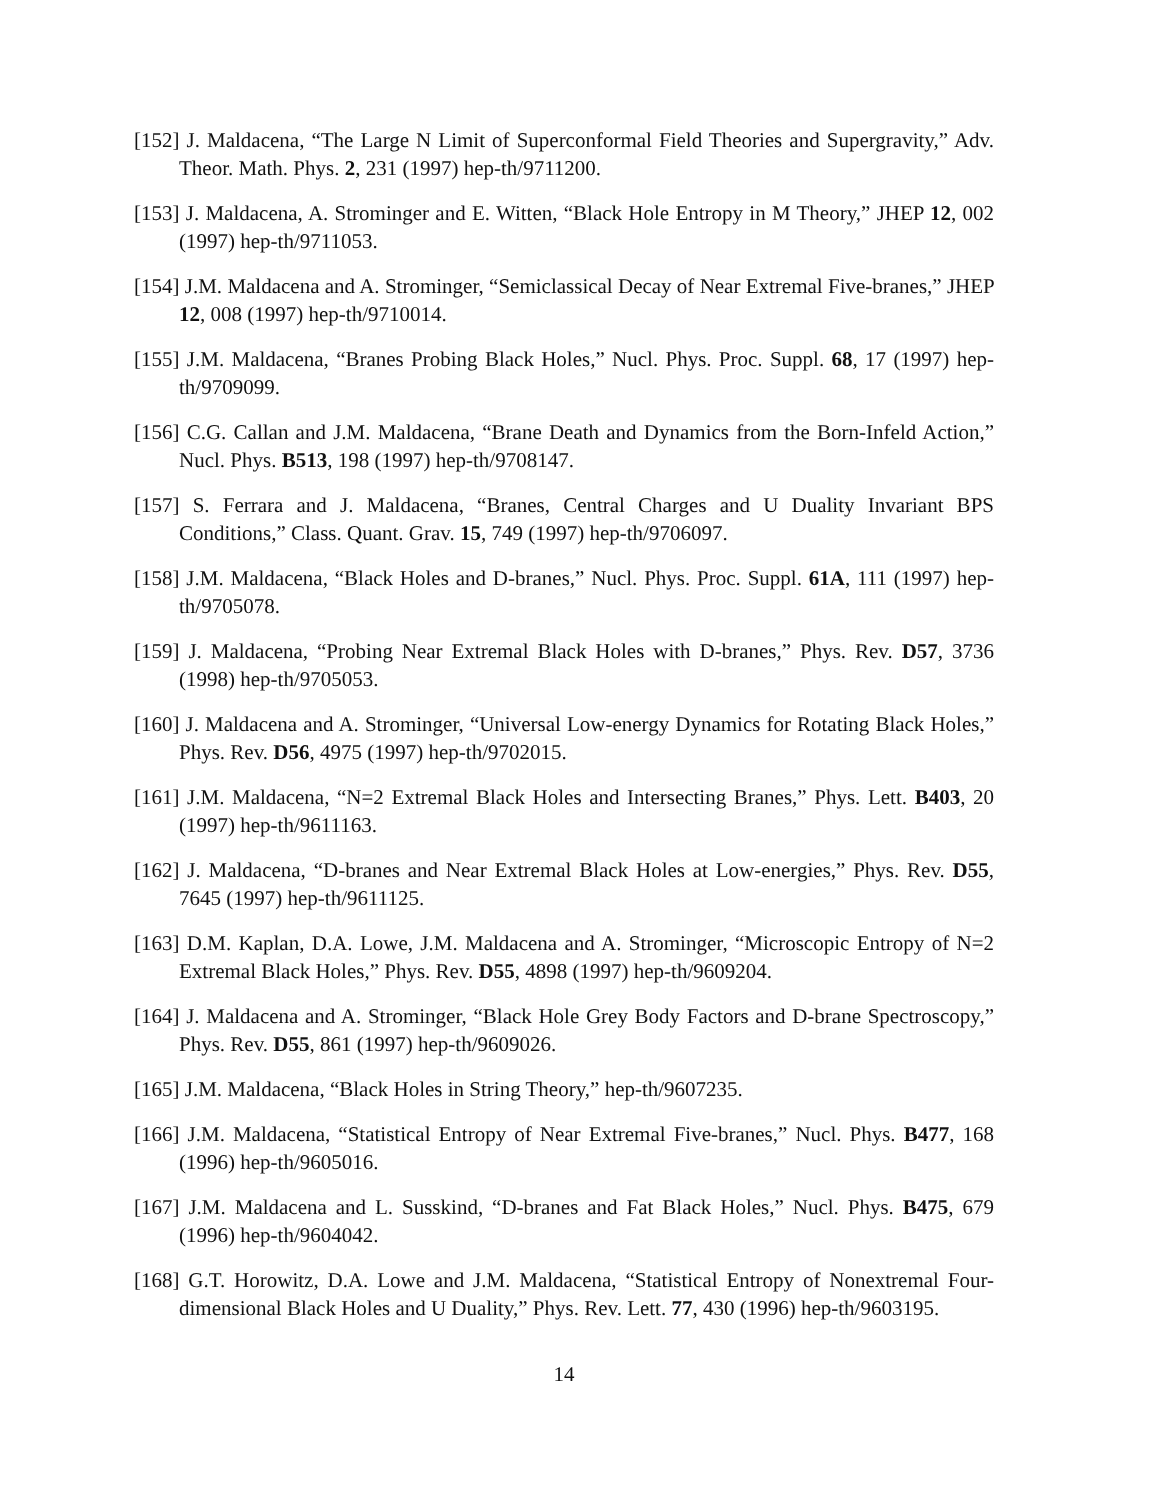[152] J. Maldacena, “The Large N Limit of Superconformal Field Theories and Supergravity,” Adv. Theor. Math. Phys. 2, 231 (1997) hep-th/9711200.
[153] J. Maldacena, A. Strominger and E. Witten, “Black Hole Entropy in M Theory,” JHEP 12, 002 (1997) hep-th/9711053.
[154] J.M. Maldacena and A. Strominger, “Semiclassical Decay of Near Extremal Five-branes,” JHEP 12, 008 (1997) hep-th/9710014.
[155] J.M. Maldacena, “Branes Probing Black Holes,” Nucl. Phys. Proc. Suppl. 68, 17 (1997) hep-th/9709099.
[156] C.G. Callan and J.M. Maldacena, “Brane Death and Dynamics from the Born-Infeld Action,” Nucl. Phys. B513, 198 (1997) hep-th/9708147.
[157] S. Ferrara and J. Maldacena, “Branes, Central Charges and U Duality Invariant BPS Conditions,” Class. Quant. Grav. 15, 749 (1997) hep-th/9706097.
[158] J.M. Maldacena, “Black Holes and D-branes,” Nucl. Phys. Proc. Suppl. 61A, 111 (1997) hep-th/9705078.
[159] J. Maldacena, “Probing Near Extremal Black Holes with D-branes,” Phys. Rev. D57, 3736 (1998) hep-th/9705053.
[160] J. Maldacena and A. Strominger, “Universal Low-energy Dynamics for Rotating Black Holes,” Phys. Rev. D56, 4975 (1997) hep-th/9702015.
[161] J.M. Maldacena, “N=2 Extremal Black Holes and Intersecting Branes,” Phys. Lett. B403, 20 (1997) hep-th/9611163.
[162] J. Maldacena, “D-branes and Near Extremal Black Holes at Low-energies,” Phys. Rev. D55, 7645 (1997) hep-th/9611125.
[163] D.M. Kaplan, D.A. Lowe, J.M. Maldacena and A. Strominger, “Microscopic Entropy of N=2 Extremal Black Holes,” Phys. Rev. D55, 4898 (1997) hep-th/9609204.
[164] J. Maldacena and A. Strominger, “Black Hole Grey Body Factors and D-brane Spectroscopy,” Phys. Rev. D55, 861 (1997) hep-th/9609026.
[165] J.M. Maldacena, “Black Holes in String Theory,” hep-th/9607235.
[166] J.M. Maldacena, “Statistical Entropy of Near Extremal Five-branes,” Nucl. Phys. B477, 168 (1996) hep-th/9605016.
[167] J.M. Maldacena and L. Susskind, “D-branes and Fat Black Holes,” Nucl. Phys. B475, 679 (1996) hep-th/9604042.
[168] G.T. Horowitz, D.A. Lowe and J.M. Maldacena, “Statistical Entropy of Nonextremal Four-dimensional Black Holes and U Duality,” Phys. Rev. Lett. 77, 430 (1996) hep-th/9603195.
14